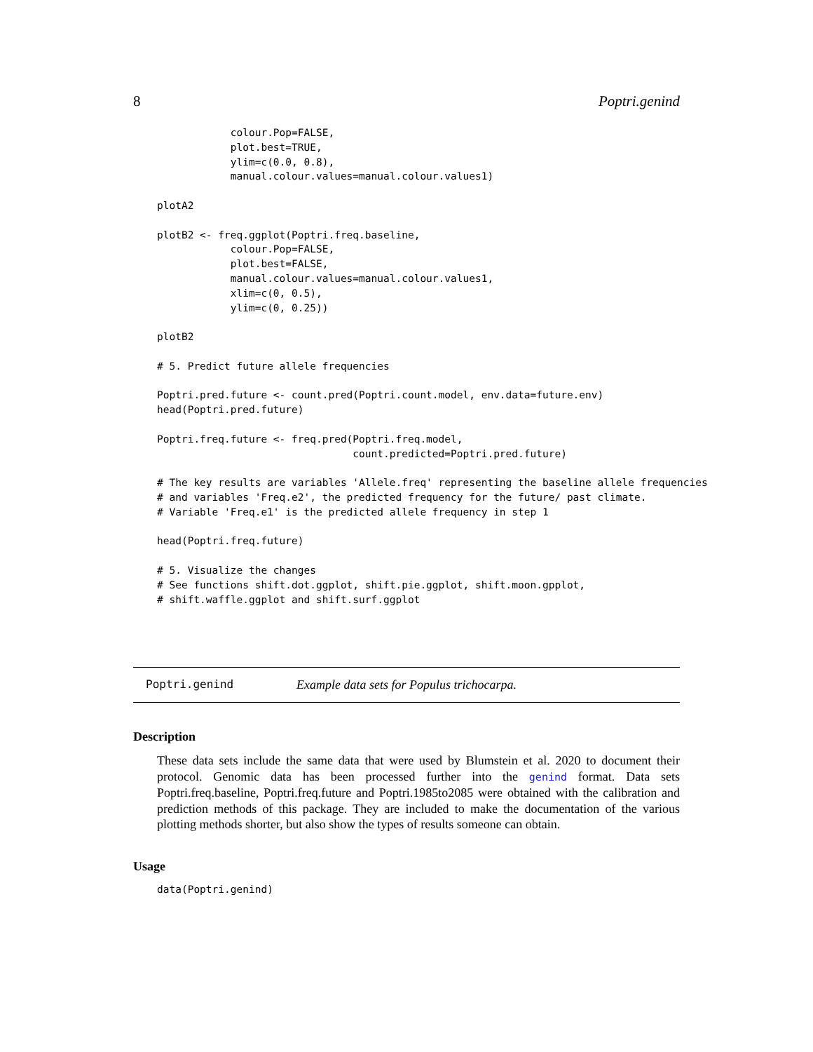8 Poptri.genind
            colour.Pop=FALSE,
            plot.best=TRUE,
            ylim=c(0.0, 0.8),
            manual.colour.values=manual.colour.values1)

plotA2

plotB2 <- freq.ggplot(Poptri.freq.baseline,
            colour.Pop=FALSE,
            plot.best=FALSE,
            manual.colour.values=manual.colour.values1,
            xlim=c(0, 0.5),
            ylim=c(0, 0.25))

plotB2

# 5. Predict future allele frequencies

Poptri.pred.future <- count.pred(Poptri.count.model, env.data=future.env)
head(Poptri.pred.future)

Poptri.freq.future <- freq.pred(Poptri.freq.model,
                                count.predicted=Poptri.pred.future)

# The key results are variables 'Allele.freq' representing the baseline allele frequencies
# and variables 'Freq.e2', the predicted frequency for the future/ past climate.
# Variable 'Freq.e1' is the predicted allele frequency in step 1

head(Poptri.freq.future)

# 5. Visualize the changes
# See functions shift.dot.ggplot, shift.pie.ggplot, shift.moon.gpplot,
# shift.waffle.ggplot and shift.surf.ggplot
Poptri.genind Example data sets for Populus trichocarpa.
Description
These data sets include the same data that were used by Blumstein et al. 2020 to document their protocol. Genomic data has been processed further into the genind format. Data sets Poptri.freq.baseline, Poptri.freq.future and Poptri.1985to2085 were obtained with the calibration and prediction methods of this package. They are included to make the documentation of the various plotting methods shorter, but also show the types of results someone can obtain.
Usage
data(Poptri.genind)